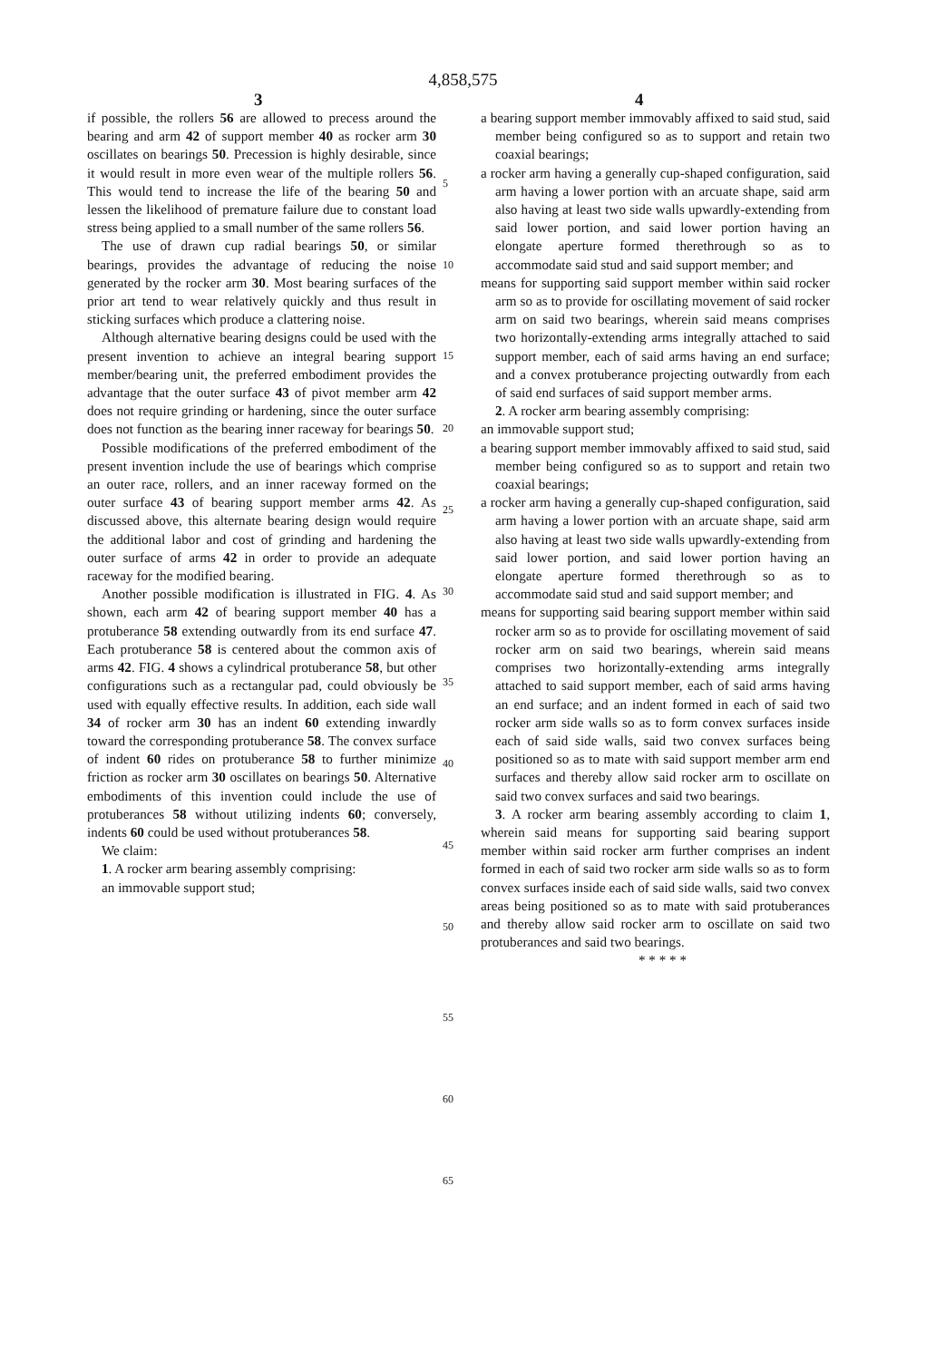4,858,575
3 4
if possible, the rollers 56 are allowed to precess around the bearing and arm 42 of support member 40 as rocker arm 30 oscillates on bearings 50. Precession is highly desirable, since it would result in more even wear of the multiple rollers 56. This would tend to increase the life of the bearing 50 and lessen the likelihood of premature failure due to constant load stress being applied to a small number of the same rollers 56.
The use of drawn cup radial bearings 50, or similar bearings, provides the advantage of reducing the noise generated by the rocker arm 30. Most bearing surfaces of the prior art tend to wear relatively quickly and thus result in sticking surfaces which produce a clattering noise.
Although alternative bearing designs could be used with the present invention to achieve an integral bearing support member/bearing unit, the preferred embodiment provides the advantage that the outer surface 43 of pivot member arm 42 does not require grinding or hardening, since the outer surface does not function as the bearing inner raceway for bearings 50.
Possible modifications of the preferred embodiment of the present invention include the use of bearings which comprise an outer race, rollers, and an inner raceway formed on the outer surface 43 of bearing support member arms 42. As discussed above, this alternate bearing design would require the additional labor and cost of grinding and hardening the outer surface of arms 42 in order to provide an adequate raceway for the modified bearing.
Another possible modification is illustrated in FIG. 4. As shown, each arm 42 of bearing support member 40 has a protuberance 58 extending outwardly from its end surface 47. Each protuberance 58 is centered about the common axis of arms 42. FIG. 4 shows a cylindrical protuberance 58, but other configurations such as a rectangular pad, could obviously be used with equally effective results. In addition, each side wall 34 of rocker arm 30 has an indent 60 extending inwardly toward the corresponding protuberance 58. The convex surface of indent 60 rides on protuberance 58 to further minimize friction as rocker arm 30 oscillates on bearings 50. Alternative embodiments of this invention could include the use of protuberances 58 without utilizing indents 60; conversely, indents 60 could be used without protuberances 58.
We claim:
1. A rocker arm bearing assembly comprising:
an immovable support stud;
5
10
15
20
25
30
35
40
45
50
55
60
65
a bearing support member immovably affixed to said stud, said member being configured so as to support and retain two coaxial bearings;
a rocker arm having a generally cup-shaped configuration, said arm having a lower portion with an arcuate shape, said arm also having at least two side walls upwardly-extending from said lower portion, and said lower portion having an elongate aperture formed therethrough so as to accommodate said stud and said support member; and
means for supporting said support member within said rocker arm so as to provide for oscillating movement of said rocker arm on said two bearings, wherein said means comprises two horizontally-extending arms integrally attached to said support member, each of said arms having an end surface; and a convex protuberance projecting outwardly from each of said end surfaces of said support member arms.
2. A rocker arm bearing assembly comprising:
an immovable support stud;
a bearing support member immovably affixed to said stud, said member being configured so as to support and retain two coaxial bearings;
a rocker arm having a generally cup-shaped configuration, said arm having a lower portion with an arcuate shape, said arm also having at least two side walls upwardly-extending from said lower portion, and said lower portion having an elongate aperture formed therethrough so as to accommodate said stud and said support member; and
means for supporting said bearing support member within said rocker arm so as to provide for oscillating movement of said rocker arm on said two bearings, wherein said means comprises two horizontally-extending arms integrally attached to said support member, each of said arms having an end surface; and an indent formed in each of said two rocker arm side walls so as to form convex surfaces inside each of said side walls, said two convex surfaces being positioned so as to mate with said support member arm end surfaces and thereby allow said rocker arm to oscillate on said two convex surfaces and said two bearings.
3. A rocker arm bearing assembly according to claim 1, wherein said means for supporting said bearing support member within said rocker arm further comprises an indent formed in each of said two rocker arm side walls so as to form convex surfaces inside each of said side walls, said two convex areas being positioned so as to mate with said protuberances and thereby allow said rocker arm to oscillate on said two protuberances and said two bearings.
* * * * *